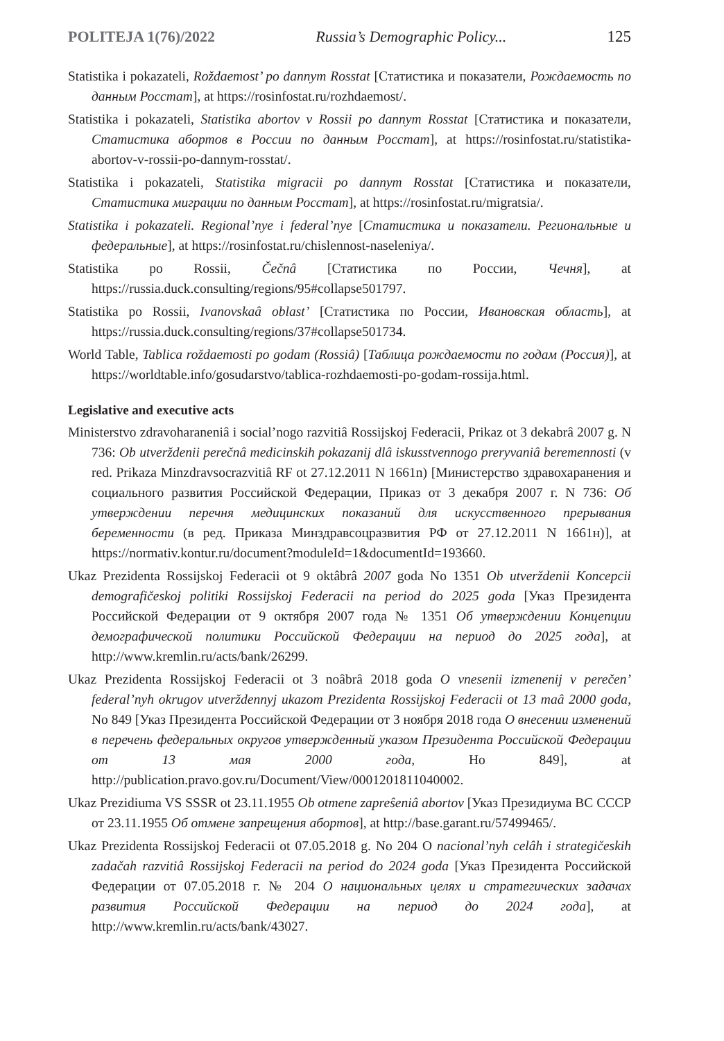POLITEJA 1(76)/2022 Russia’s Demographic Policy... 125
Statistika i pokazateli, Roždaemost’ po dannym Rosstat [Статистика и показатели, Рождаемость по данным Росстат], at https://rosinfostat.ru/rozhdaemost/.
Statistika i pokazateli, Statistika abortov v Rossii po dannym Rosstat [Статистика и показатели, Статистика абортов в России по данным Росстат], at https://rosinfostat.ru/statistika-abortov-v-rossii-po-dannym-rosstat/.
Statistika i pokazateli, Statistika migracii po dannym Rosstat [Статистика и показатели, Статистика миграции по данным Росстат], at https://rosinfostat.ru/migratsia/.
Statistika i pokazateli. Regional’nye i federal’nye [Статистика и показатели. Региональные и федеральные], at https://rosinfostat.ru/chislennost-naseleniya/.
Statistika po Rossii, Čečnâ [Статистика по России, Чечня], at https://russia.duck.consulting/regions/95#collapse501797.
Statistika po Rossii, Ivanovskaâ oblast’ [Статистика по России, Ивановская область], at https://russia.duck.consulting/regions/37#collapse501734.
World Table, Tablica roždaemosti po godam (Rossiâ) [Таблица рождаемости по годам (Россия)], at https://worldtable.info/gosudarstvo/tablica-rozhdaemosti-po-godam-rossija.html.
Legislative and executive acts
Ministerstvo zdravoharaneniâ i social’nogo razvitiâ Rossijskoj Federacii, Prikaz ot 3 dekabrâ 2007 g. N 736: Ob utverždenii perečnâ medicinskih pokazanij dlâ iskusstvennogo preryvaniâ beremennosti (v red. Prikaza Minzdravsocrazvitiâ RF ot 27.12.2011 N 1661n) [Министерство здравохаранения и социального развития Российской Федерации, Приказ от 3 декабря 2007 г. N 736: Об утверждении перечня медицинских показаний для искусственного прерывания беременности (в ред. Приказа Минздравсоцразвития РФ от 27.12.2011 N 1661н)], at https://normativ.kontur.ru/document?moduleId=1&documentId=193660.
Ukaz Prezidenta Rossijskoj Federacii ot 9 oktâbrâ 2007 goda No 1351 Ob utverždenii Koncepcii demografičeskoj politiki Rossijskoj Federacii na period do 2025 goda [Указ Президента Российской Федерации от 9 октября 2007 года № 1351 Об утверждении Концепции демографической политики Российской Федерации на период до 2025 года], at http://www.kremlin.ru/acts/bank/26299.
Ukaz Prezidenta Rossijskoj Federacii ot 3 noâbrâ 2018 goda O vnesenii izmenenij v perečen’ federal’nyh okrugov utverždennyj ukazom Prezidenta Rossijskoj Federacii ot 13 maâ 2000 goda, No 849 [Указ Президента Российской Федерации от 3 ноября 2018 года О внесении изменений в перечень федеральных округов утвержденный указом Президента Российской Федерации от 13 мая 2000 года, Но 849], at http://publication.pravo.gov.ru/Document/View/0001201811040002.
Ukaz Prezidiuma VS SSSR ot 23.11.1955 Ob otmene zapreŝeniâ abortov [Указ Президиума ВС СССР от 23.11.1955 Об отмене запрещения абортов], at http://base.garant.ru/57499465/.
Ukaz Prezidenta Rossijskoj Federacii ot 07.05.2018 g. No 204 O nacional’nyh celâh i strategičeskih zadačah razvitiâ Rossijskoj Federacii na period do 2024 goda [Указ Президента Российской Федерации от 07.05.2018 г. № 204 О национальных целях и стратегических задачах развития Российской Федерации на период до 2024 года], at http://www.kremlin.ru/acts/bank/43027.